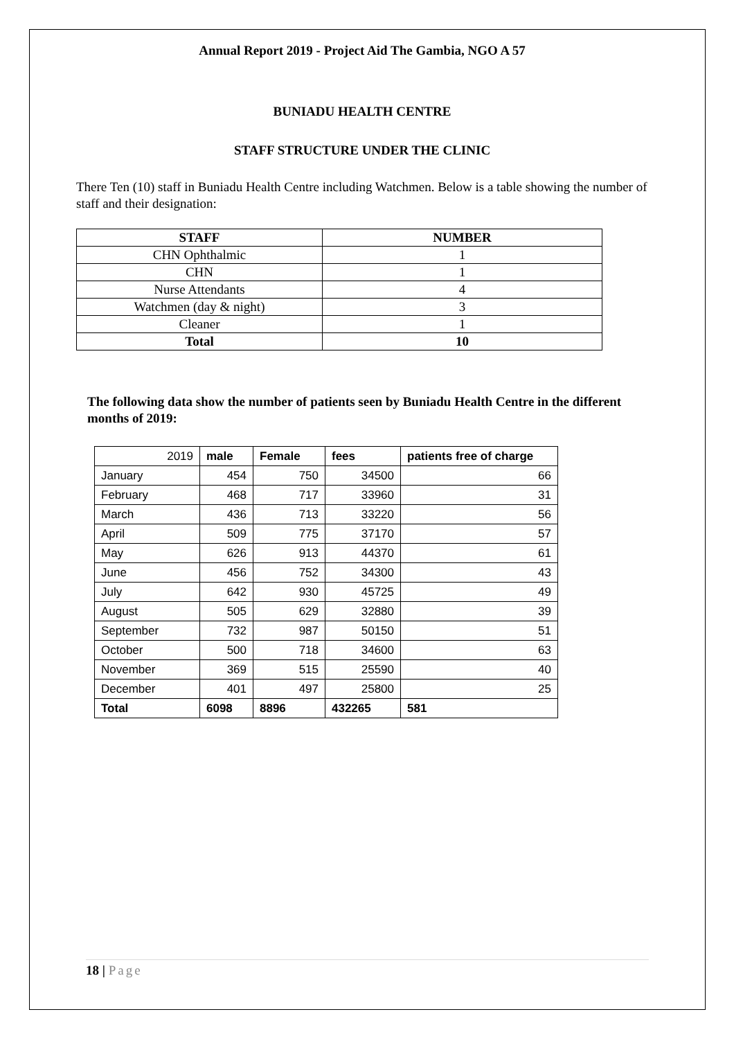Annual Report 2019 - Project Aid The Gambia, NGO A 57
BUNIADU HEALTH CENTRE
STAFF STRUCTURE UNDER THE CLINIC
There Ten (10) staff in Buniadu Health Centre including Watchmen. Below is a table showing the number of staff and their designation:
| STAFF | NUMBER |
| --- | --- |
| CHN Ophthalmic | 1 |
| CHN | 1 |
| Nurse Attendants | 4 |
| Watchmen (day & night) | 3 |
| Cleaner | 1 |
| Total | 10 |
The following data show the number of patients seen by Buniadu Health Centre in the different months of 2019:
| 2019 | male | Female | fees | patients free of charge |
| January | 454 | 750 | 34500 | 66 |
| February | 468 | 717 | 33960 | 31 |
| March | 436 | 713 | 33220 | 56 |
| April | 509 | 775 | 37170 | 57 |
| May | 626 | 913 | 44370 | 61 |
| June | 456 | 752 | 34300 | 43 |
| July | 642 | 930 | 45725 | 49 |
| August | 505 | 629 | 32880 | 39 |
| September | 732 | 987 | 50150 | 51 |
| October | 500 | 718 | 34600 | 63 |
| November | 369 | 515 | 25590 | 40 |
| December | 401 | 497 | 25800 | 25 |
| Total | 6098 | 8896 | 432265 | 581 |
18 | Page